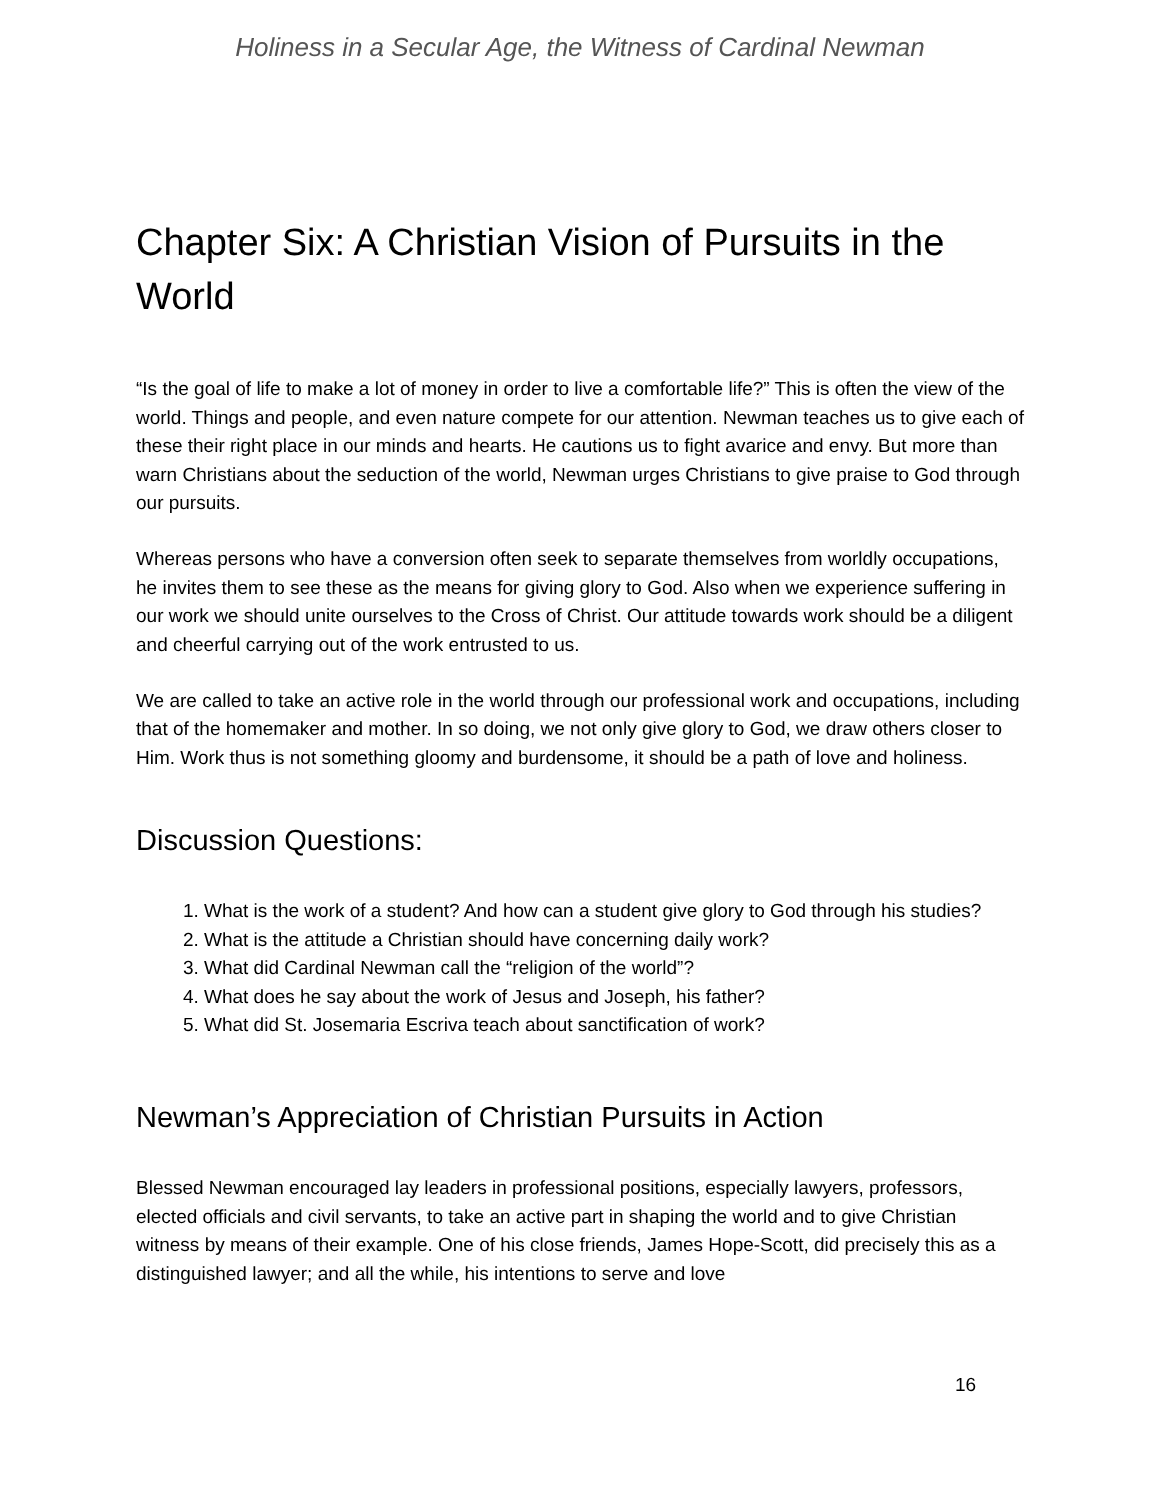Holiness in a Secular Age, the Witness of Cardinal Newman
Chapter Six: A Christian Vision of Pursuits in the World
“Is the goal of life to make a lot of money in order to live a comfortable life?” This is often the view of the world. Things and people, and even nature compete for our attention. Newman teaches us to give each of these their right place in our minds and hearts. He cautions us to fight avarice and envy. But more than warn Christians about the seduction of the world, Newman urges Christians to give praise to God through our pursuits.
Whereas persons who have a conversion often seek to separate themselves from worldly occupations, he invites them to see these as the means for giving glory to God. Also when we experience suffering in our work we should unite ourselves to the Cross of Christ. Our attitude towards work should be a diligent and cheerful carrying out of the work entrusted to us.
We are called to take an active role in the world through our professional work and occupations, including that of the homemaker and mother. In so doing, we not only give glory to God, we draw others closer to Him. Work thus is not something gloomy and burdensome, it should be a path of love and holiness.
Discussion Questions:
1. What is the work of a student? And how can a student give glory to God through his studies?
2. What is the attitude a Christian should have concerning daily work?
3. What did Cardinal Newman call the “religion of the world”?
4. What does he say about the work of Jesus and Joseph, his father?
5. What did St. Josemaria Escriva teach about sanctification of work?
Newman’s Appreciation of Christian Pursuits in Action
Blessed Newman encouraged lay leaders in professional positions, especially lawyers, professors, elected officials and civil servants, to take an active part in shaping the world and to give Christian witness by means of their example. One of his close friends, James Hope-Scott, did precisely this as a distinguished lawyer; and all the while, his intentions to serve and love
16